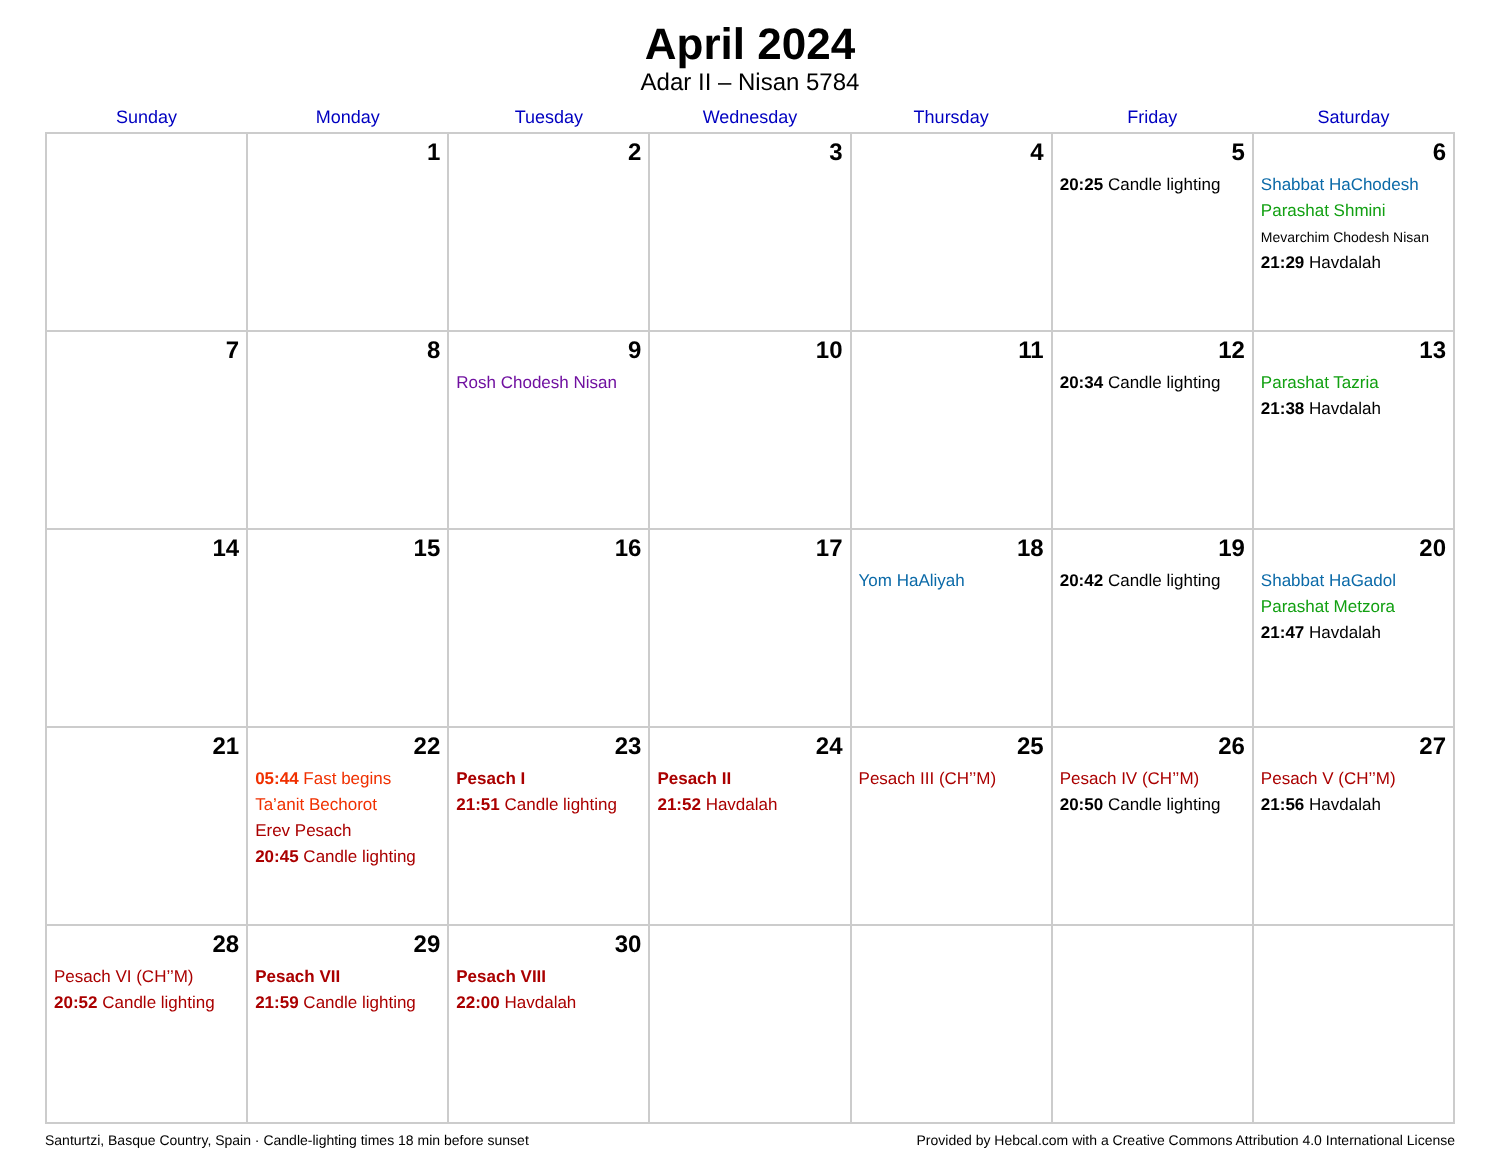April 2024
Adar II – Nisan 5784
| Sunday | Monday | Tuesday | Wednesday | Thursday | Friday | Saturday |
| --- | --- | --- | --- | --- | --- | --- |
| | 1 | 2 | 3 | 4 | 5 20:25 Candle lighting | 6 Shabbat HaChodesh Parashat Shmini Mevarchim Chodesh Nisan 21:29 Havdalah |
| 7 | 8 | 9 Rosh Chodesh Nisan | 10 | 11 | 12 20:34 Candle lighting | 13 Parashat Tazria 21:38 Havdalah |
| 14 | 15 | 16 | 17 | 18 Yom HaAliyah | 19 20:42 Candle lighting | 20 Shabbat HaGadol Parashat Metzora 21:47 Havdalah |
| 21 | 22 05:44 Fast begins Ta’anit Bechorot Erev Pesach 20:45 Candle lighting | 23 Pesach I 21:51 Candle lighting | 24 Pesach II 21:52 Havdalah | 25 Pesach III (CH’’M) | 26 Pesach IV (CH’’M) 20:50 Candle lighting | 27 Pesach V (CH’’M) 21:56 Havdalah |
| 28 Pesach VI (CH’’M) 20:52 Candle lighting | 29 Pesach VII 21:59 Candle lighting | 30 Pesach VIII 22:00 Havdalah | | | | |
Santurtzi, Basque Country, Spain · Candle-lighting times 18 min before sunset Provided by Hebcal.com with a Creative Commons Attribution 4.0 International License